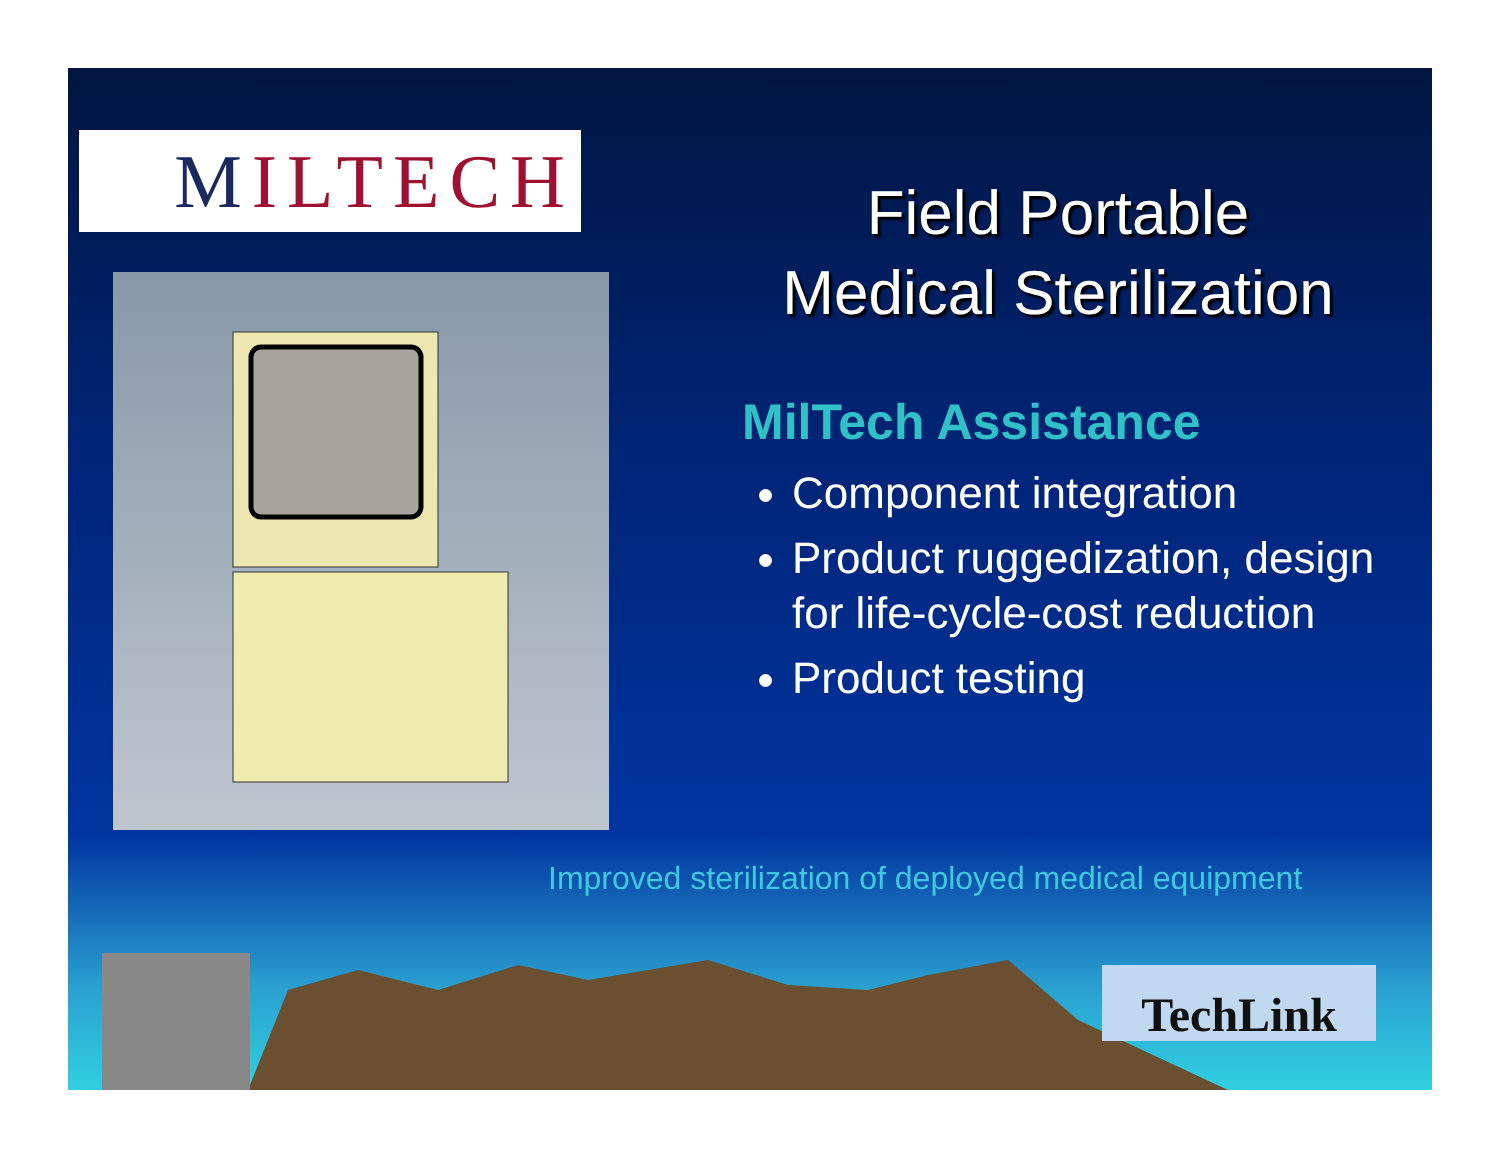MILTECH
Field Portable
Medical Sterilization
MilTech Assistance
Component integration
Product ruggedization, design for life-cycle-cost reduction
Product testing
Improved sterilization of deployed medical equipment
TechLink